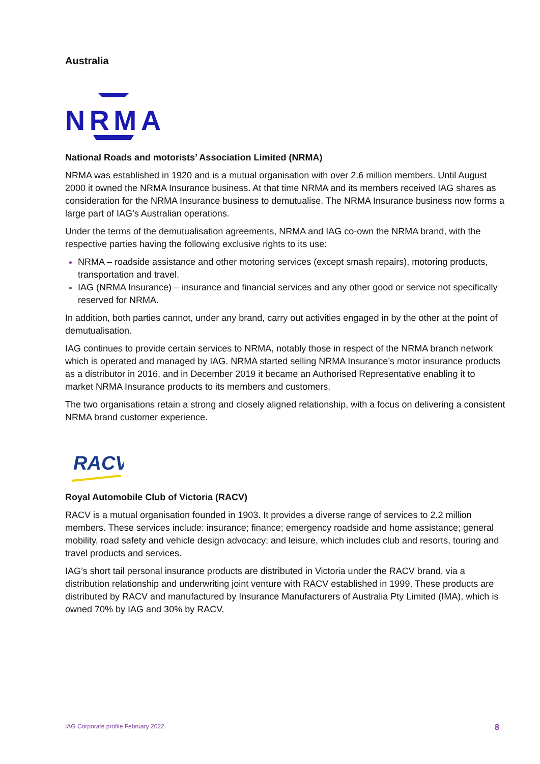Australia
NRMA
National Roads and motorists’ Association Limited (NRMA)
NRMA was established in 1920 and is a mutual organisation with over 2.6 million members. Until August 2000 it owned the NRMA Insurance business. At that time NRMA and its members received IAG shares as consideration for the NRMA Insurance business to demutualise. The NRMA Insurance business now forms a large part of IAG’s Australian operations.
Under the terms of the demutualisation agreements, NRMA and IAG co-own the NRMA brand, with the respective parties having the following exclusive rights to its use:
NRMA – roadside assistance and other motoring services (except smash repairs), motoring products, transportation and travel.
IAG (NRMA Insurance) – insurance and financial services and any other good or service not specifically reserved for NRMA.
In addition, both parties cannot, under any brand, carry out activities engaged in by the other at the point of demutualisation.
IAG continues to provide certain services to NRMA, notably those in respect of the NRMA branch network which is operated and managed by IAG. NRMA started selling NRMA Insurance’s motor insurance products as a distributor in 2016, and in December 2019 it became an Authorised Representative enabling it to market NRMA Insurance products to its members and customers.
The two organisations retain a strong and closely aligned relationship, with a focus on delivering a consistent NRMA brand customer experience.
RACV
Royal Automobile Club of Victoria (RACV)
RACV is a mutual organisation founded in 1903. It provides a diverse range of services to 2.2 million members. These services include: insurance; finance; emergency roadside and home assistance; general mobility, road safety and vehicle design advocacy; and leisure, which includes club and resorts, touring and travel products and services.
IAG’s short tail personal insurance products are distributed in Victoria under the RACV brand, via a distribution relationship and underwriting joint venture with RACV established in 1999. These products are distributed by RACV and manufactured by Insurance Manufacturers of Australia Pty Limited (IMA), which is owned 70% by IAG and 30% by RACV.
IAG Corporate profile February 2022 8